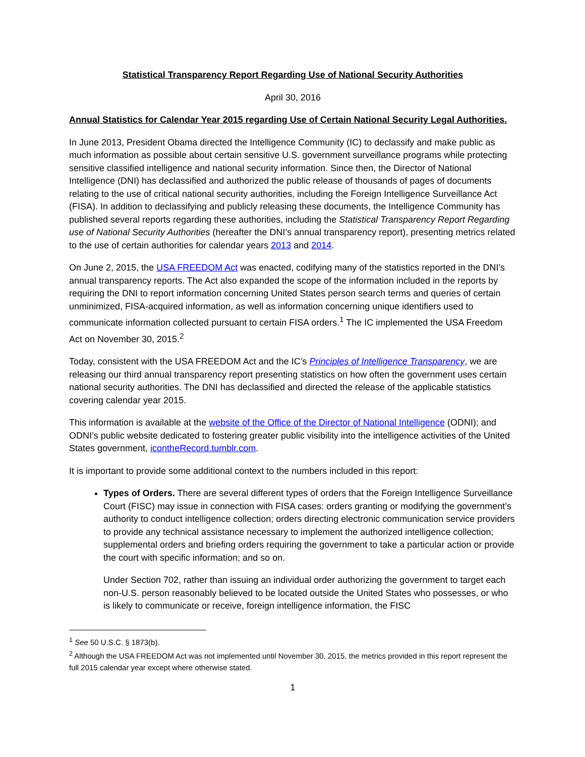Statistical Transparency Report Regarding Use of National Security Authorities
April 30, 2016
Annual Statistics for Calendar Year 2015 regarding Use of Certain National Security Legal Authorities.
In June 2013, President Obama directed the Intelligence Community (IC) to declassify and make public as much information as possible about certain sensitive U.S. government surveillance programs while protecting sensitive classified intelligence and national security information. Since then, the Director of National Intelligence (DNI) has declassified and authorized the public release of thousands of pages of documents relating to the use of critical national security authorities, including the Foreign Intelligence Surveillance Act (FISA). In addition to declassifying and publicly releasing these documents, the Intelligence Community has published several reports regarding these authorities, including the Statistical Transparency Report Regarding use of National Security Authorities (hereafter the DNI’s annual transparency report), presenting metrics related to the use of certain authorities for calendar years 2013 and 2014.
On June 2, 2015, the USA FREEDOM Act was enacted, codifying many of the statistics reported in the DNI’s annual transparency reports. The Act also expanded the scope of the information included in the reports by requiring the DNI to report information concerning United States person search terms and queries of certain unminimized, FISA-acquired information, as well as information concerning unique identifiers used to communicate information collected pursuant to certain FISA orders.<sup>1</sup> The IC implemented the USA Freedom Act on November 30, 2015.<sup>2</sup>
Today, consistent with the USA FREEDOM Act and the IC’s Principles of Intelligence Transparency, we are releasing our third annual transparency report presenting statistics on how often the government uses certain national security authorities. The DNI has declassified and directed the release of the applicable statistics covering calendar year 2015.
This information is available at the website of the Office of the Director of National Intelligence (ODNI); and ODNI’s public website dedicated to fostering greater public visibility into the intelligence activities of the United States government, icontheRecord.tumblr.com.
It is important to provide some additional context to the numbers included in this report:
Types of Orders. There are several different types of orders that the Foreign Intelligence Surveillance Court (FISC) may issue in connection with FISA cases: orders granting or modifying the government’s authority to conduct intelligence collection; orders directing electronic communication service providers to provide any technical assistance necessary to implement the authorized intelligence collection; supplemental orders and briefing orders requiring the government to take a particular action or provide the court with specific information; and so on.
Under Section 702, rather than issuing an individual order authorizing the government to target each non-U.S. person reasonably believed to be located outside the United States who possesses, or who is likely to communicate or receive, foreign intelligence information, the FISC
<sup>1</sup> See 50 U.S.C. § 1873(b).
<sup>2</sup> Although the USA FREEDOM Act was not implemented until November 30, 2015, the metrics provided in this report represent the full 2015 calendar year except where otherwise stated.
1